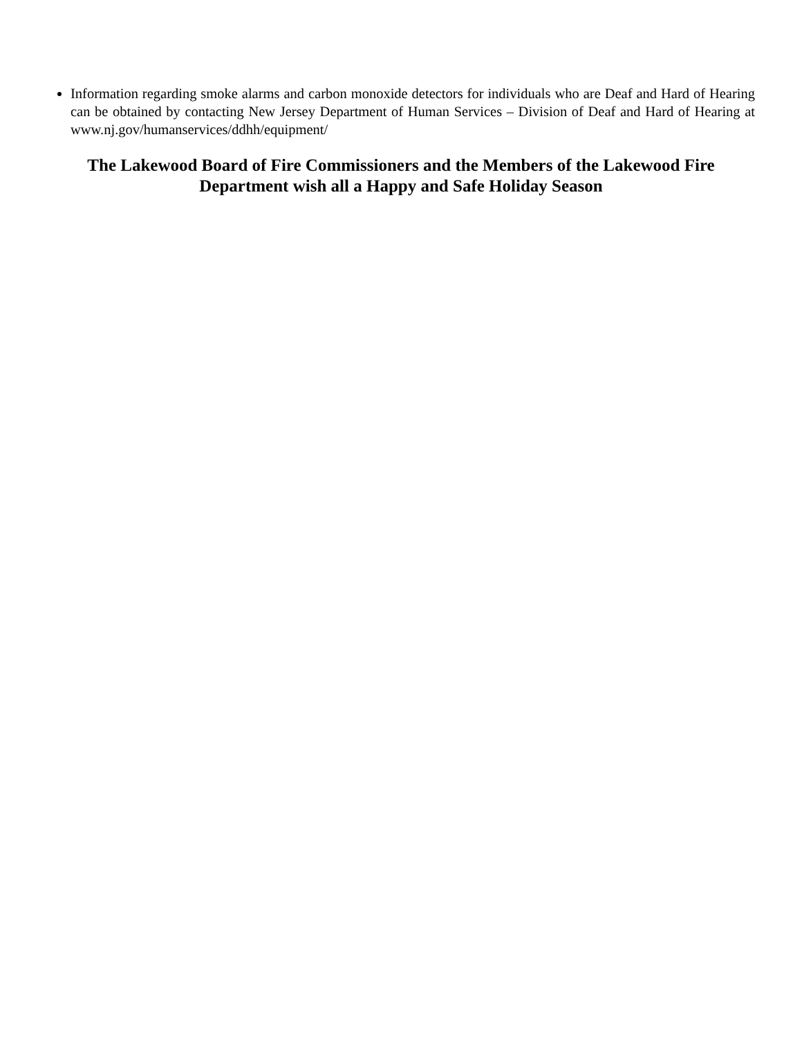Information regarding smoke alarms and carbon monoxide detectors for individuals who are Deaf and Hard of Hearing can be obtained by contacting New Jersey Department of Human Services – Division of Deaf and Hard of Hearing at www.nj.gov/humanservices/ddhh/equipment/
The Lakewood Board of Fire Commissioners and the Members of the Lakewood Fire Department wish all a Happy and Safe Holiday Season